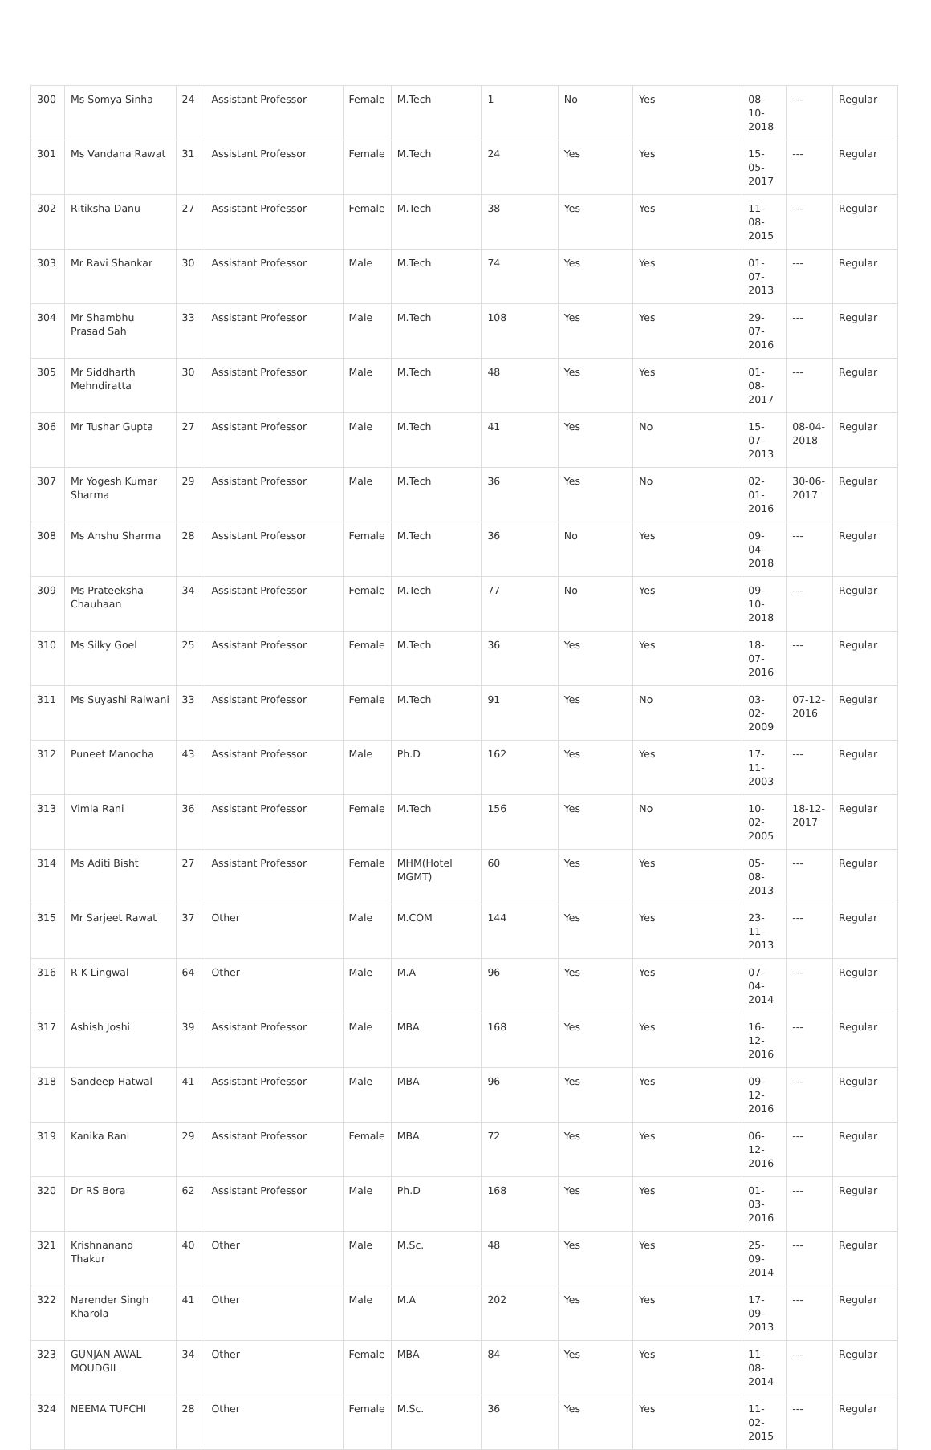| 300 | Ms Somya Sinha | 24 | Assistant Professor | Female | M.Tech | 1 | No | Yes | 08-10-2018 | --- | Regular |
| 301 | Ms Vandana Rawat | 31 | Assistant Professor | Female | M.Tech | 24 | Yes | Yes | 15-05-2017 | --- | Regular |
| 302 | Ritiksha Danu | 27 | Assistant Professor | Female | M.Tech | 38 | Yes | Yes | 11-08-2015 | --- | Regular |
| 303 | Mr Ravi Shankar | 30 | Assistant Professor | Male | M.Tech | 74 | Yes | Yes | 01-07-2013 | --- | Regular |
| 304 | Mr Shambhu Prasad Sah | 33 | Assistant Professor | Male | M.Tech | 108 | Yes | Yes | 29-07-2016 | --- | Regular |
| 305 | Mr Siddharth Mehndiratta | 30 | Assistant Professor | Male | M.Tech | 48 | Yes | Yes | 01-08-2017 | --- | Regular |
| 306 | Mr Tushar Gupta | 27 | Assistant Professor | Male | M.Tech | 41 | Yes | No | 15-07-2013 | 08-04-2018 | Regular |
| 307 | Mr Yogesh Kumar Sharma | 29 | Assistant Professor | Male | M.Tech | 36 | Yes | No | 02-01-2016 | 30-06-2017 | Regular |
| 308 | Ms Anshu Sharma | 28 | Assistant Professor | Female | M.Tech | 36 | No | Yes | 09-04-2018 | --- | Regular |
| 309 | Ms Prateeksha Chauhaan | 34 | Assistant Professor | Female | M.Tech | 77 | No | Yes | 09-10-2018 | --- | Regular |
| 310 | Ms Silky Goel | 25 | Assistant Professor | Female | M.Tech | 36 | Yes | Yes | 18-07-2016 | --- | Regular |
| 311 | Ms Suyashi Raiwani | 33 | Assistant Professor | Female | M.Tech | 91 | Yes | No | 03-02-2009 | 07-12-2016 | Regular |
| 312 | Puneet Manocha | 43 | Assistant Professor | Male | Ph.D | 162 | Yes | Yes | 17-11-2003 | --- | Regular |
| 313 | Vimla Rani | 36 | Assistant Professor | Female | M.Tech | 156 | Yes | No | 10-02-2005 | 18-12-2017 | Regular |
| 314 | Ms Aditi Bisht | 27 | Assistant Professor | Female | MHM(Hotel MGMT) | 60 | Yes | Yes | 05-08-2013 | --- | Regular |
| 315 | Mr Sarjeet Rawat | 37 | Other | Male | M.COM | 144 | Yes | Yes | 23-11-2013 | --- | Regular |
| 316 | R K Lingwal | 64 | Other | Male | M.A | 96 | Yes | Yes | 07-04-2014 | --- | Regular |
| 317 | Ashish Joshi | 39 | Assistant Professor | Male | MBA | 168 | Yes | Yes | 16-12-2016 | --- | Regular |
| 318 | Sandeep Hatwal | 41 | Assistant Professor | Male | MBA | 96 | Yes | Yes | 09-12-2016 | --- | Regular |
| 319 | Kanika Rani | 29 | Assistant Professor | Female | MBA | 72 | Yes | Yes | 06-12-2016 | --- | Regular |
| 320 | Dr RS Bora | 62 | Assistant Professor | Male | Ph.D | 168 | Yes | Yes | 01-03-2016 | --- | Regular |
| 321 | Krishnanand Thakur | 40 | Other | Male | M.Sc. | 48 | Yes | Yes | 25-09-2014 | --- | Regular |
| 322 | Narender Singh Kharola | 41 | Other | Male | M.A | 202 | Yes | Yes | 17-09-2013 | --- | Regular |
| 323 | GUNJAN AWAL MOUDGIL | 34 | Other | Female | MBA | 84 | Yes | Yes | 11-08-2014 | --- | Regular |
| 324 | NEEMA TUFCHI | 28 | Other | Female | M.Sc. | 36 | Yes | Yes | 11-02-2015 | --- | Regular |